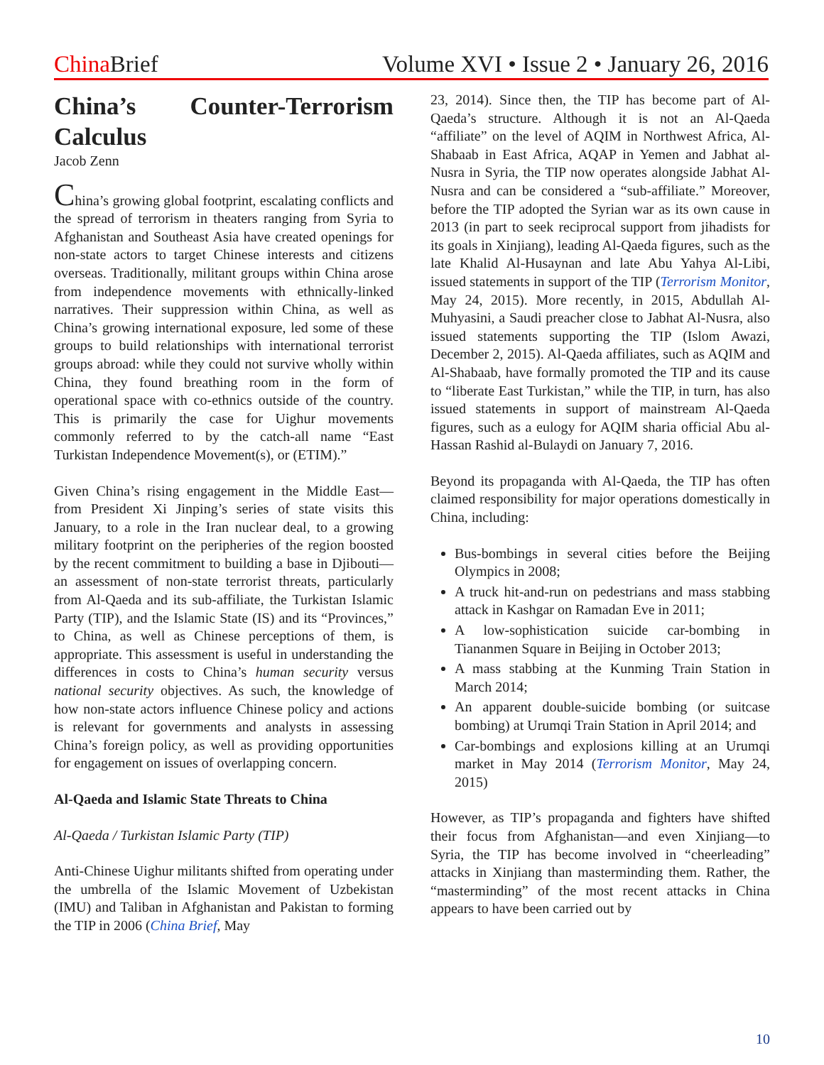China Brief Volume XVI • Issue 2 • January 26, 2016
China’s Counter-Terrorism Calculus
Jacob Zenn
China’s growing global footprint, escalating conflicts and the spread of terrorism in theaters ranging from Syria to Afghanistan and Southeast Asia have created openings for non-state actors to target Chinese interests and citizens overseas. Traditionally, militant groups within China arose from independence movements with ethnically-linked narratives. Their suppression within China, as well as China’s growing international exposure, led some of these groups to build relationships with international terrorist groups abroad: while they could not survive wholly within China, they found breathing room in the form of operational space with co-ethnics outside of the country. This is primarily the case for Uighur movements commonly referred to by the catch-all name “East Turkistan Independence Movement(s), or (ETIM).”
Given China’s rising engagement in the Middle East—from President Xi Jinping’s series of state visits this January, to a role in the Iran nuclear deal, to a growing military footprint on the peripheries of the region boosted by the recent commitment to building a base in Djibouti—an assessment of non-state terrorist threats, particularly from Al-Qaeda and its sub-affiliate, the Turkistan Islamic Party (TIP), and the Islamic State (IS) and its “Provinces,” to China, as well as Chinese perceptions of them, is appropriate. This assessment is useful in understanding the differences in costs to China’s human security versus national security objectives. As such, the knowledge of how non-state actors influence Chinese policy and actions is relevant for governments and analysts in assessing China’s foreign policy, as well as providing opportunities for engagement on issues of overlapping concern.
Al-Qaeda and Islamic State Threats to China
Al-Qaeda / Turkistan Islamic Party (TIP)
Anti-Chinese Uighur militants shifted from operating under the umbrella of the Islamic Movement of Uzbekistan (IMU) and Taliban in Afghanistan and Pakistan to forming the TIP in 2006 (China Brief, May
23, 2014). Since then, the TIP has become part of Al-Qaeda’s structure. Although it is not an Al-Qaeda “affiliate” on the level of AQIM in Northwest Africa, Al-Shabaab in East Africa, AQAP in Yemen and Jabhat al-Nusra in Syria, the TIP now operates alongside Jabhat Al-Nusra and can be considered a “sub-affiliate.” Moreover, before the TIP adopted the Syrian war as its own cause in 2013 (in part to seek reciprocal support from jihadists for its goals in Xinjiang), leading Al-Qaeda figures, such as the late Khalid Al-Husaynan and late Abu Yahya Al-Libi, issued statements in support of the TIP (Terrorism Monitor, May 24, 2015). More recently, in 2015, Abdullah Al-Muhyasini, a Saudi preacher close to Jabhat Al-Nusra, also issued statements supporting the TIP (Islom Awazi, December 2, 2015). Al-Qaeda affiliates, such as AQIM and Al-Shabaab, have formally promoted the TIP and its cause to “liberate East Turkistan,” while the TIP, in turn, has also issued statements in support of mainstream Al-Qaeda figures, such as a eulogy for AQIM sharia official Abu al-Hassan Rashid al-Bulaydi on January 7, 2016.
Beyond its propaganda with Al-Qaeda, the TIP has often claimed responsibility for major operations domestically in China, including:
Bus-bombings in several cities before the Beijing Olympics in 2008;
A truck hit-and-run on pedestrians and mass stabbing attack in Kashgar on Ramadan Eve in 2011;
A low-sophistication suicide car-bombing in Tiananmen Square in Beijing in October 2013;
A mass stabbing at the Kunming Train Station in March 2014;
An apparent double-suicide bombing (or suitcase bombing) at Urumqi Train Station in April 2014; and
Car-bombings and explosions killing at an Urumqi market in May 2014 (Terrorism Monitor, May 24, 2015)
However, as TIP’s propaganda and fighters have shifted their focus from Afghanistan—and even Xinjiang—to Syria, the TIP has become involved in “cheerleading” attacks in Xinjiang than masterminding them. Rather, the “masterminding” of the most recent attacks in China appears to have been carried out by
10